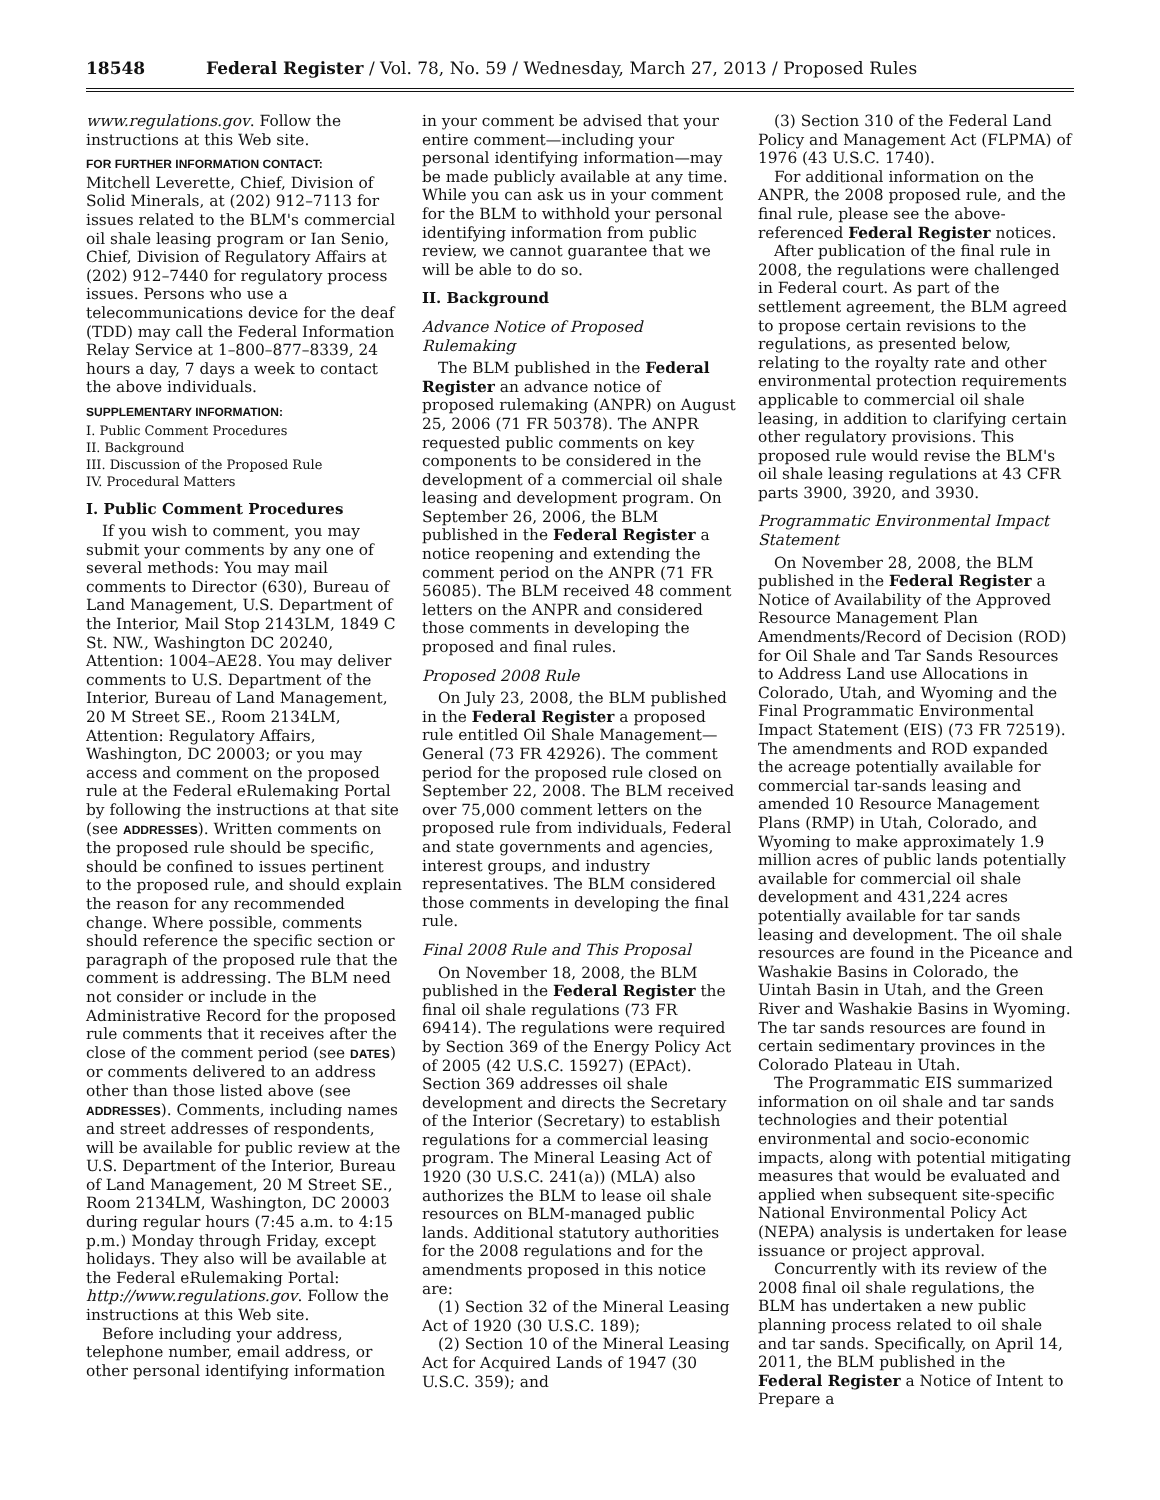18548 Federal Register / Vol. 78, No. 59 / Wednesday, March 27, 2013 / Proposed Rules
www.regulations.gov. Follow the instructions at this Web site.
FOR FURTHER INFORMATION CONTACT:
Mitchell Leverette, Chief, Division of Solid Minerals, at (202) 912–7113 for issues related to the BLM's commercial oil shale leasing program or Ian Senio, Chief, Division of Regulatory Affairs at (202) 912–7440 for regulatory process issues. Persons who use a telecommunications device for the deaf (TDD) may call the Federal Information Relay Service at 1–800–877–8339, 24 hours a day, 7 days a week to contact the above individuals.
SUPPLEMENTARY INFORMATION:
I. Public Comment Procedures
II. Background
III. Discussion of the Proposed Rule
IV. Procedural Matters
I. Public Comment Procedures
If you wish to comment, you may submit your comments by any one of several methods: You may mail comments to Director (630), Bureau of Land Management, U.S. Department of the Interior, Mail Stop 2143LM, 1849 C St. NW., Washington DC 20240, Attention: 1004–AE28. You may deliver comments to U.S. Department of the Interior, Bureau of Land Management, 20 M Street SE., Room 2134LM, Attention: Regulatory Affairs, Washington, DC 20003; or you may access and comment on the proposed rule at the Federal eRulemaking Portal by following the instructions at that site (see ADDRESSES). Written comments on the proposed rule should be specific, should be confined to issues pertinent to the proposed rule, and should explain the reason for any recommended change. Where possible, comments should reference the specific section or paragraph of the proposed rule that the comment is addressing. The BLM need not consider or include in the Administrative Record for the proposed rule comments that it receives after the close of the comment period (see DATES) or comments delivered to an address other than those listed above (see ADDRESSES). Comments, including names and street addresses of respondents, will be available for public review at the U.S. Department of the Interior, Bureau of Land Management, 20 M Street SE., Room 2134LM, Washington, DC 20003 during regular hours (7:45 a.m. to 4:15 p.m.) Monday through Friday, except holidays. They also will be available at the Federal eRulemaking Portal: http://www.regulations.gov. Follow the instructions at this Web site.
Before including your address, telephone number, email address, or other personal identifying information
in your comment be advised that your entire comment—including your personal identifying information—may be made publicly available at any time. While you can ask us in your comment for the BLM to withhold your personal identifying information from public review, we cannot guarantee that we will be able to do so.
II. Background
Advance Notice of Proposed Rulemaking
The BLM published in the Federal Register an advance notice of proposed rulemaking (ANPR) on August 25, 2006 (71 FR 50378). The ANPR requested public comments on key components to be considered in the development of a commercial oil shale leasing and development program. On September 26, 2006, the BLM published in the Federal Register a notice reopening and extending the comment period on the ANPR (71 FR 56085). The BLM received 48 comment letters on the ANPR and considered those comments in developing the proposed and final rules.
Proposed 2008 Rule
On July 23, 2008, the BLM published in the Federal Register a proposed rule entitled Oil Shale Management—General (73 FR 42926). The comment period for the proposed rule closed on September 22, 2008. The BLM received over 75,000 comment letters on the proposed rule from individuals, Federal and state governments and agencies, interest groups, and industry representatives. The BLM considered those comments in developing the final rule.
Final 2008 Rule and This Proposal
On November 18, 2008, the BLM published in the Federal Register the final oil shale regulations (73 FR 69414). The regulations were required by Section 369 of the Energy Policy Act of 2005 (42 U.S.C. 15927) (EPAct). Section 369 addresses oil shale development and directs the Secretary of the Interior (Secretary) to establish regulations for a commercial leasing program. The Mineral Leasing Act of 1920 (30 U.S.C. 241(a)) (MLA) also authorizes the BLM to lease oil shale resources on BLM-managed public lands. Additional statutory authorities for the 2008 regulations and for the amendments proposed in this notice are:
(1) Section 32 of the Mineral Leasing Act of 1920 (30 U.S.C. 189);
(2) Section 10 of the Mineral Leasing Act for Acquired Lands of 1947 (30 U.S.C. 359); and
(3) Section 310 of the Federal Land Policy and Management Act (FLPMA) of 1976 (43 U.S.C. 1740).
For additional information on the ANPR, the 2008 proposed rule, and the final rule, please see the above-referenced Federal Register notices.
After publication of the final rule in 2008, the regulations were challenged in Federal court. As part of the settlement agreement, the BLM agreed to propose certain revisions to the regulations, as presented below, relating to the royalty rate and other environmental protection requirements applicable to commercial oil shale leasing, in addition to clarifying certain other regulatory provisions. This proposed rule would revise the BLM's oil shale leasing regulations at 43 CFR parts 3900, 3920, and 3930.
Programmatic Environmental Impact Statement
On November 28, 2008, the BLM published in the Federal Register a Notice of Availability of the Approved Resource Management Plan Amendments/Record of Decision (ROD) for Oil Shale and Tar Sands Resources to Address Land use Allocations in Colorado, Utah, and Wyoming and the Final Programmatic Environmental Impact Statement (EIS) (73 FR 72519). The amendments and ROD expanded the acreage potentially available for commercial tar-sands leasing and amended 10 Resource Management Plans (RMP) in Utah, Colorado, and Wyoming to make approximately 1.9 million acres of public lands potentially available for commercial oil shale development and 431,224 acres potentially available for tar sands leasing and development. The oil shale resources are found in the Piceance and Washakie Basins in Colorado, the Uintah Basin in Utah, and the Green River and Washakie Basins in Wyoming. The tar sands resources are found in certain sedimentary provinces in the Colorado Plateau in Utah.
The Programmatic EIS summarized information on oil shale and tar sands technologies and their potential environmental and socio-economic impacts, along with potential mitigating measures that would be evaluated and applied when subsequent site-specific National Environmental Policy Act (NEPA) analysis is undertaken for lease issuance or project approval.
Concurrently with its review of the 2008 final oil shale regulations, the BLM has undertaken a new public planning process related to oil shale and tar sands. Specifically, on April 14, 2011, the BLM published in the Federal Register a Notice of Intent to Prepare a